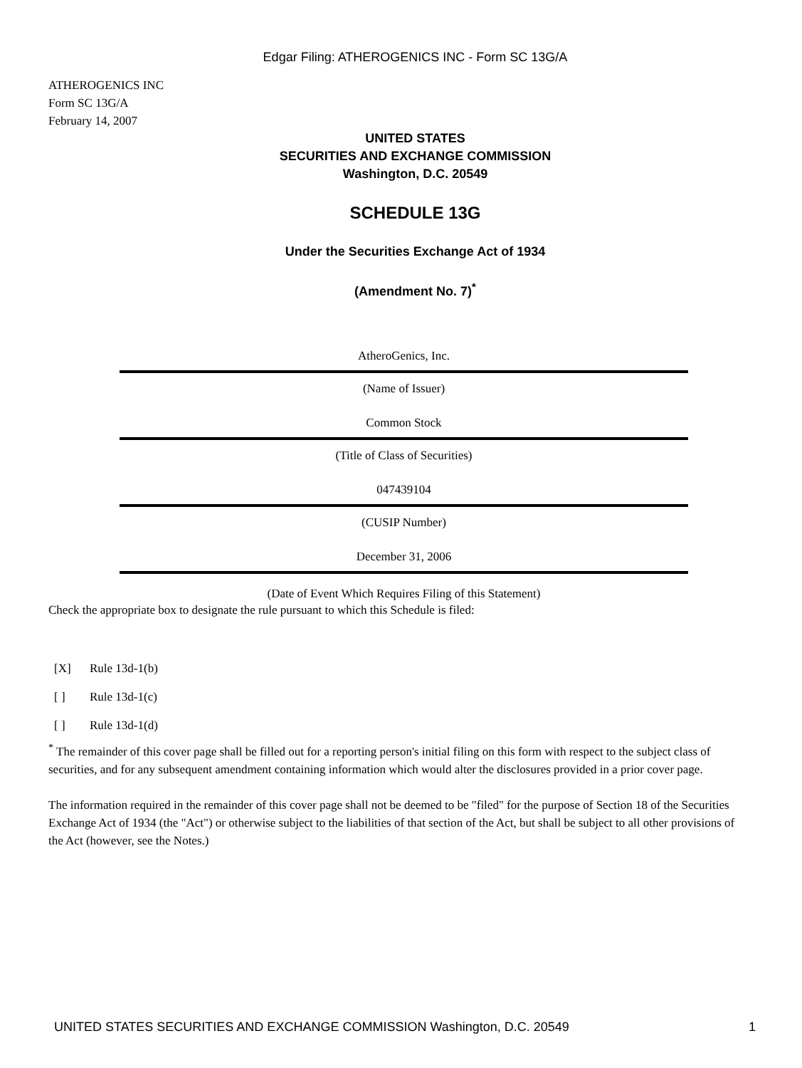Edgar Filing: ATHEROGENICS INC - Form SC 13G/A
ATHEROGENICS INC
Form SC 13G/A
February 14, 2007
UNITED STATES
SECURITIES AND EXCHANGE COMMISSION
Washington, D.C. 20549
SCHEDULE 13G
Under the Securities Exchange Act of 1934
(Amendment No. 7)<sup>*</sup>
AtheroGenics, Inc.
(Name of Issuer)
Common Stock
(Title of Class of Securities)
047439104
(CUSIP Number)
December 31, 2006
(Date of Event Which Requires Filing of this Statement)
Check the appropriate box to designate the rule pursuant to which this Schedule is filed:
[X] Rule 13d-1(b)
[ ] Rule 13d-1(c)
[ ] Rule 13d-1(d)
<sup>*</sup> The remainder of this cover page shall be filled out for a reporting person's initial filing on this form with respect to the subject class of securities, and for any subsequent amendment containing information which would alter the disclosures provided in a prior cover page.
The information required in the remainder of this cover page shall not be deemed to be "filed" for the purpose of Section 18 of the Securities Exchange Act of 1934 (the "Act") or otherwise subject to the liabilities of that section of the Act, but shall be subject to all other provisions of the Act (however, see the Notes.)
UNITED STATES SECURITIES AND EXCHANGE COMMISSION Washington, D.C. 20549 1